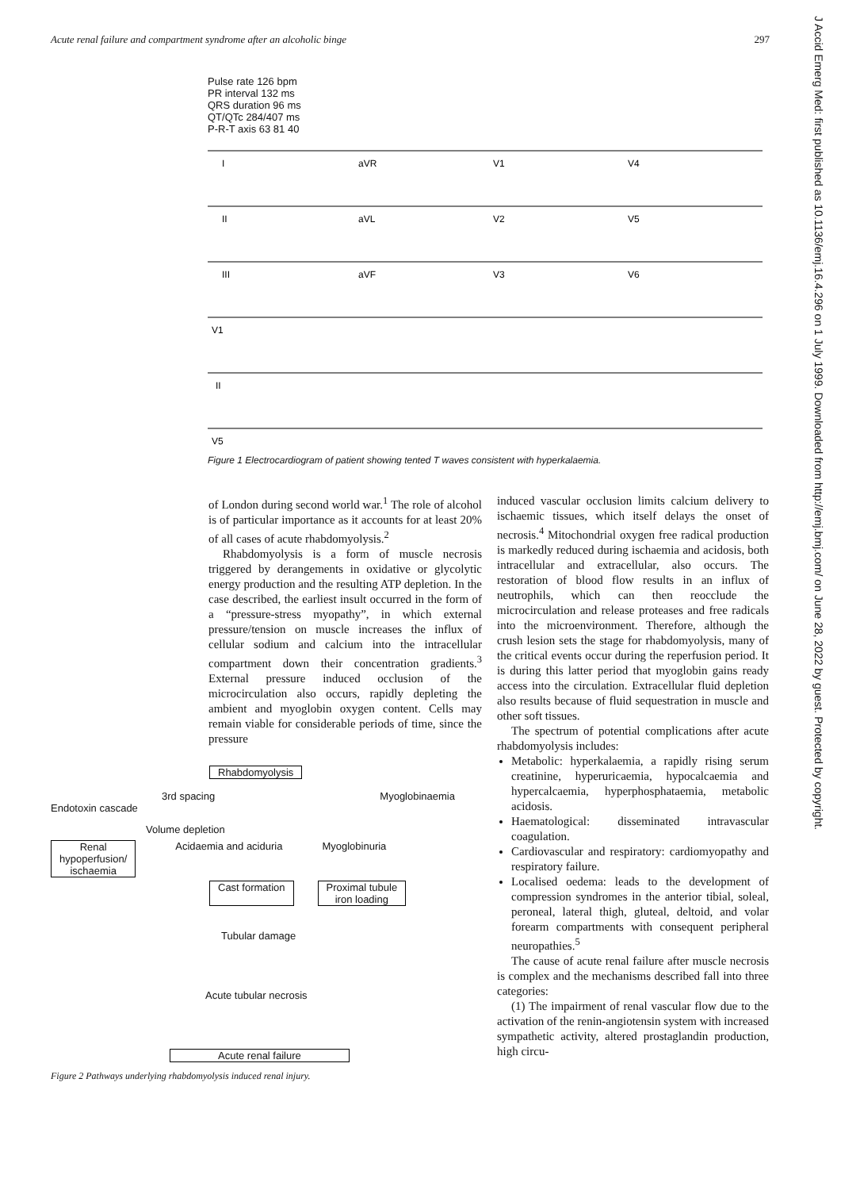Acute renal failure and compartment syndrome after an alcoholic binge 297
J Accid Emerg Med: first published as 10.1136/emj.16.4.296 on 1 July 1999. Downloaded from http://emj.bmj.com/ on June 28, 2022 by guest. Protected by copyright.
Pulse rate 126 bpm
PR interval 132 ms
QRS duration 96 ms
QT/QTc 284/407 ms
P-R-T axis 63 81 40
I
aVR
V1
V4
II
aVL
V2
V5
III
aVF
V3
V6
V1
II
V5
Figure 1 Electrocardiogram of patient showing tented T waves consistent with hyperkalaemia.
of London during second world war.<sup>1</sup> The role of alcohol is of particular importance as it accounts for at least 20% of all cases of acute rhabdomyolysis.<sup>2</sup>
Rhabdomyolysis is a form of muscle necrosis triggered by derangements in oxidative or glycolytic energy production and the resulting ATP depletion. In the case described, the earliest insult occurred in the form of a “pressure-stress myopathy”, in which external pressure/tension on muscle increases the influx of cellular sodium and calcium into the intracellular compartment down their concentration gradients.<sup>3</sup> External pressure induced occlusion of the microcirculation also occurs, rapidly depleting the ambient and myoglobin oxygen content. Cells may remain viable for considerable periods of time, since the pressure
induced vascular occlusion limits calcium delivery to ischaemic tissues, which itself delays the onset of necrosis.<sup>4</sup> Mitochondrial oxygen free radical production is markedly reduced during ischaemia and acidosis, both intracellular and extracellular, also occurs. The restoration of blood flow results in an influx of neutrophils, which can then reocclude the microcirculation and release proteases and free radicals into the microenvironment. Therefore, although the crush lesion sets the stage for rhabdomyolysis, many of the critical events occur during the reperfusion period. It is during this latter period that myoglobin gains ready access into the circulation. Extracellular fluid depletion also results because of fluid sequestration in muscle and other soft tissues.
The spectrum of potential complications after acute rhabdomyolysis includes:
Metabolic: hyperkalaemia, a rapidly rising serum creatinine, hyperuricaemia, hypocalcaemia and hypercalcaemia, hyperphosphataemia, metabolic acidosis.
Haematological: disseminated intravascular coagulation.
Cardiovascular and respiratory: cardiomyopathy and respiratory failure.
Localised oedema: leads to the development of compression syndromes in the anterior tibial, soleal, peroneal, lateral thigh, gluteal, deltoid, and volar forearm compartments with consequent peripheral neuropathies.<sup>5</sup>
The cause of acute renal failure after muscle necrosis is complex and the mechanisms described fall into three categories:
(1) The impairment of renal vascular flow due to the activation of the renin-angiotensin system with increased sympathetic activity, altered prostaglandin production, high circu-
Rhabdomyolysis
3rd spacing Myoglobinaemia
Endotoxin cascade
Volume depletion
Renal
hypoperfusion/
ischaemia Acidaemia and aciduria Myoglobinuria
Cast formation Proximal tubule
iron loading
Tubular damage
Acute tubular necrosis
Acute renal failure
Figure 2 Pathways underlying rhabdomyolysis induced renal injury.